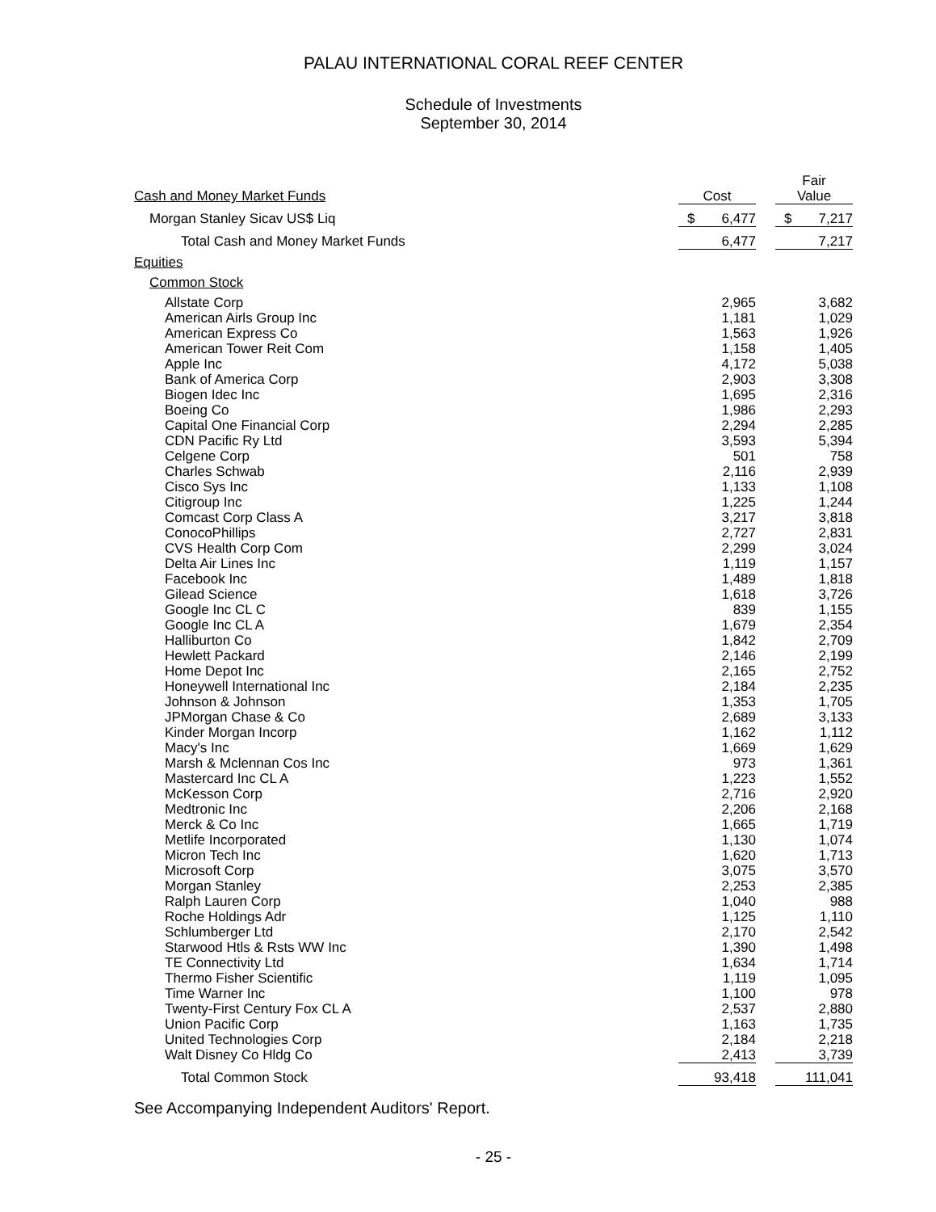PALAU INTERNATIONAL CORAL REEF CENTER
Schedule of Investments
September 30, 2014
| | | | Fair |
| --- | --- | --- | --- |
| Cash and Money Market Funds | Cost | | Value |
| Morgan Stanley Sicav US$ Liq | $ 6,477 | | $ 7,217 |
| Total Cash and Money Market Funds | 6,477 | | 7,217 |
| Equities | | | |
| Common Stock | | | |
| Allstate Corp | 2,965 | | 3,682 |
| American Airls Group Inc | 1,181 | | 1,029 |
| American Express Co | 1,563 | | 1,926 |
| American Tower Reit Com | 1,158 | | 1,405 |
| Apple Inc | 4,172 | | 5,038 |
| Bank of America Corp | 2,903 | | 3,308 |
| Biogen Idec Inc | 1,695 | | 2,316 |
| Boeing Co | 1,986 | | 2,293 |
| Capital One Financial Corp | 2,294 | | 2,285 |
| CDN Pacific Ry Ltd | 3,593 | | 5,394 |
| Celgene Corp | 501 | | 758 |
| Charles Schwab | 2,116 | | 2,939 |
| Cisco Sys Inc | 1,133 | | 1,108 |
| Citigroup Inc | 1,225 | | 1,244 |
| Comcast Corp Class A | 3,217 | | 3,818 |
| ConocoPhillips | 2,727 | | 2,831 |
| CVS Health Corp Com | 2,299 | | 3,024 |
| Delta Air Lines Inc | 1,119 | | 1,157 |
| Facebook Inc | 1,489 | | 1,818 |
| Gilead Science | 1,618 | | 3,726 |
| Google Inc CL C | 839 | | 1,155 |
| Google Inc CL A | 1,679 | | 2,354 |
| Halliburton Co | 1,842 | | 2,709 |
| Hewlett Packard | 2,146 | | 2,199 |
| Home Depot Inc | 2,165 | | 2,752 |
| Honeywell International Inc | 2,184 | | 2,235 |
| Johnson & Johnson | 1,353 | | 1,705 |
| JPMorgan Chase & Co | 2,689 | | 3,133 |
| Kinder Morgan Incorp | 1,162 | | 1,112 |
| Macy's Inc | 1,669 | | 1,629 |
| Marsh & Mclennan Cos Inc | 973 | | 1,361 |
| Mastercard Inc CL A | 1,223 | | 1,552 |
| McKesson Corp | 2,716 | | 2,920 |
| Medtronic Inc | 2,206 | | 2,168 |
| Merck & Co Inc | 1,665 | | 1,719 |
| Metlife Incorporated | 1,130 | | 1,074 |
| Micron Tech Inc | 1,620 | | 1,713 |
| Microsoft Corp | 3,075 | | 3,570 |
| Morgan Stanley | 2,253 | | 2,385 |
| Ralph Lauren Corp | 1,040 | | 988 |
| Roche Holdings Adr | 1,125 | | 1,110 |
| Schlumberger Ltd | 2,170 | | 2,542 |
| Starwood Htls & Rsts WW Inc | 1,390 | | 1,498 |
| TE Connectivity Ltd | 1,634 | | 1,714 |
| Thermo Fisher Scientific | 1,119 | | 1,095 |
| Time Warner Inc | 1,100 | | 978 |
| Twenty-First Century Fox CL A | 2,537 | | 2,880 |
| Union Pacific Corp | 1,163 | | 1,735 |
| United Technologies Corp | 2,184 | | 2,218 |
| Walt Disney Co Hldg Co | 2,413 | | 3,739 |
| Total Common Stock | 93,418 | | 111,041 |
See Accompanying Independent Auditors' Report.
- 25 -